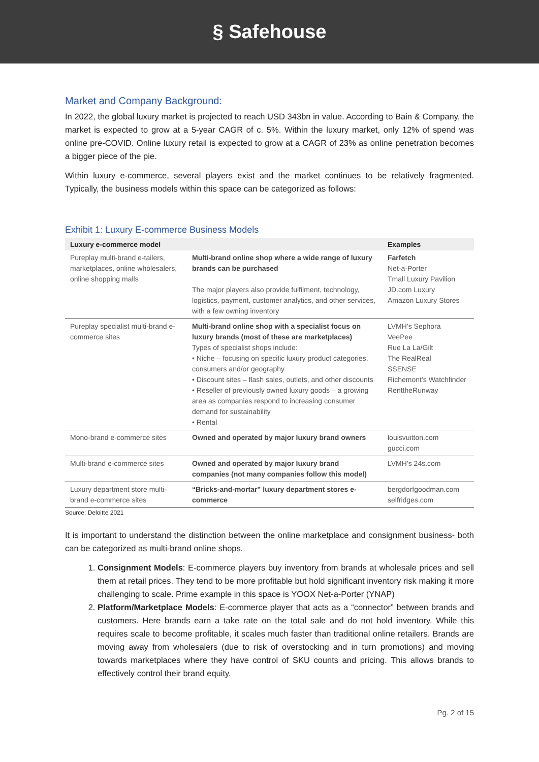§ Safehouse
Market and Company Background:
In 2022, the global luxury market is projected to reach USD 343bn in value. According to Bain & Company, the market is expected to grow at a 5-year CAGR of c. 5%. Within the luxury market, only 12% of spend was online pre-COVID. Online luxury retail is expected to grow at a CAGR of 23% as online penetration becomes a bigger piece of the pie.
Within luxury e-commerce, several players exist and the market continues to be relatively fragmented. Typically, the business models within this space can be categorized as follows:
Exhibit 1: Luxury E-commerce Business Models
| Luxury e-commerce model | | Examples |
| --- | --- | --- |
| Pureplay multi-brand e-tailers, marketplaces, online wholesalers, online shopping malls | Multi-brand online shop where a wide range of luxury brands can be purchased The major players also provide fulfilment, technology, logistics, payment, customer analytics, and other services, with a few owning inventory | Farfetch Net-a-Porter Tmall Luxury Pavilion JD.com Luxury Amazon Luxury Stores |
| Pureplay specialist multi-brand e-commerce sites | Multi-brand online shop with a specialist focus on luxury brands (most of these are marketplaces) Types of specialist shops include: • Niche – focusing on specific luxury product categories, consumers and/or geography • Discount sites – flash sales, outlets, and other discounts • Reseller of previously owned luxury goods – a growing area as companies respond to increasing consumer demand for sustainability • Rental | LVMH’s Sephora VeePee Rue La La/Gilt The RealReal SSENSE Richemont’s Watchfinder RenttheRunway |
| Mono-brand e-commerce sites | Owned and operated by major luxury brand owners | louisvuitton.com gucci.com |
| Multi-brand e-commerce sites | Owned and operated by major luxury brand companies (not many companies follow this model) | LVMH’s 24s.com |
| Luxury department store multi-brand e-commerce sites | “Bricks-and-mortar” luxury department stores e-commerce | bergdorfgoodman.com selfridges.com |
Source: Deloitte 2021
It is important to understand the distinction between the online marketplace and consignment business- both can be categorized as multi-brand online shops.
1. Consignment Models: E-commerce players buy inventory from brands at wholesale prices and sell them at retail prices. They tend to be more profitable but hold significant inventory risk making it more challenging to scale. Prime example in this space is YOOX Net-a-Porter (YNAP)
2. Platform/Marketplace Models: E-commerce player that acts as a “connector” between brands and customers. Here brands earn a take rate on the total sale and do not hold inventory. While this requires scale to become profitable, it scales much faster than traditional online retailers. Brands are moving away from wholesalers (due to risk of overstocking and in turn promotions) and moving towards marketplaces where they have control of SKU counts and pricing. This allows brands to effectively control their brand equity.
Pg. 2 of 15